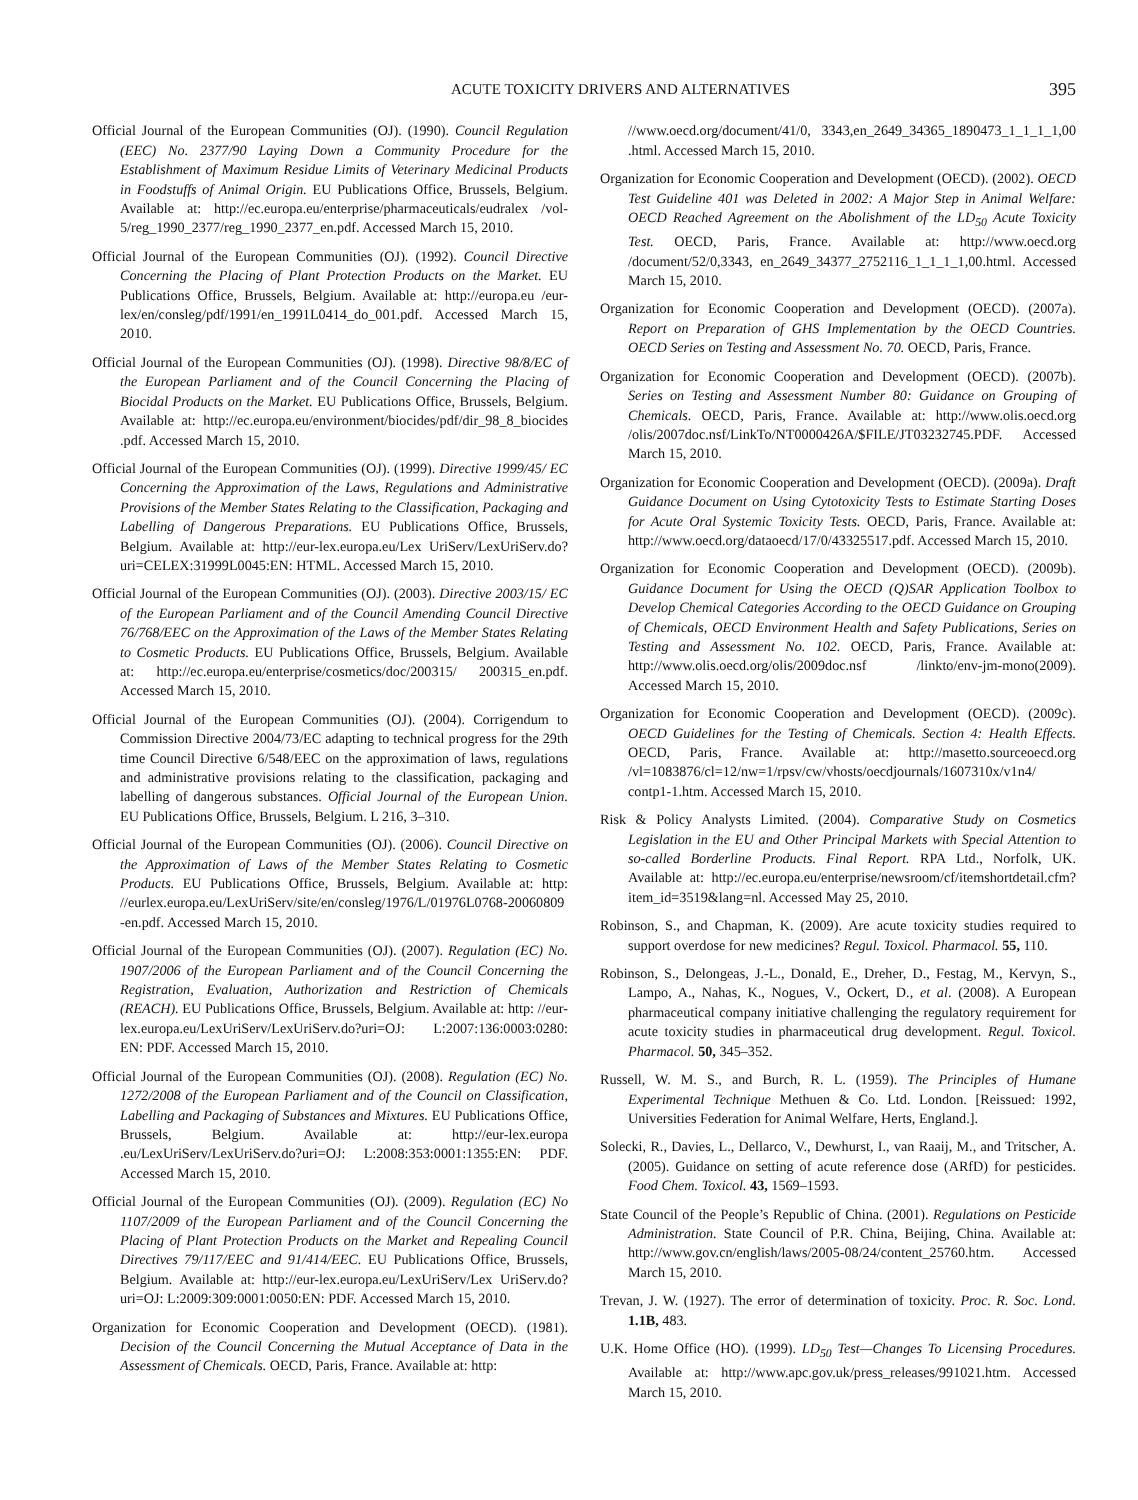ACUTE TOXICITY DRIVERS AND ALTERNATIVES 395
Official Journal of the European Communities (OJ). (1990). Council Regulation (EEC) No. 2377/90 Laying Down a Community Procedure for the Establishment of Maximum Residue Limits of Veterinary Medicinal Products in Foodstuffs of Animal Origin. EU Publications Office, Brussels, Belgium. Available at: http://ec.europa.eu/enterprise/pharmaceuticals/eudralex /vol-5/reg_1990_2377/reg_1990_2377_en.pdf. Accessed March 15, 2010.
Official Journal of the European Communities (OJ). (1992). Council Directive Concerning the Placing of Plant Protection Products on the Market. EU Publications Office, Brussels, Belgium. Available at: http://europa.eu /eur-lex/en/consleg/pdf/1991/en_1991L0414_do_001.pdf. Accessed March 15, 2010.
Official Journal of the European Communities (OJ). (1998). Directive 98/8/EC of the European Parliament and of the Council Concerning the Placing of Biocidal Products on the Market. EU Publications Office, Brussels, Belgium. Available at: http://ec.europa.eu/environment/biocides/pdf/dir_98_8_biocides .pdf. Accessed March 15, 2010.
Official Journal of the European Communities (OJ). (1999). Directive 1999/45/ EC Concerning the Approximation of the Laws, Regulations and Administrative Provisions of the Member States Relating to the Classification, Packaging and Labelling of Dangerous Preparations. EU Publications Office, Brussels, Belgium. Available at: http://eur-lex.europa.eu/Lex UriServ/LexUriServ.do?uri=CELEX:31999L0045:EN: HTML. Accessed March 15, 2010.
Official Journal of the European Communities (OJ). (2003). Directive 2003/15/ EC of the European Parliament and of the Council Amending Council Directive 76/768/EEC on the Approximation of the Laws of the Member States Relating to Cosmetic Products. EU Publications Office, Brussels, Belgium. Available at: http://ec.europa.eu/enterprise/cosmetics/doc/200315/ 200315_en.pdf. Accessed March 15, 2010.
Official Journal of the European Communities (OJ). (2004). Corrigendum to Commission Directive 2004/73/EC adapting to technical progress for the 29th time Council Directive 6/548/EEC on the approximation of laws, regulations and administrative provisions relating to the classification, packaging and labelling of dangerous substances. Official Journal of the European Union. EU Publications Office, Brussels, Belgium. L 216, 3–310.
Official Journal of the European Communities (OJ). (2006). Council Directive on the Approximation of Laws of the Member States Relating to Cosmetic Products. EU Publications Office, Brussels, Belgium. Available at: http: //eurlex.europa.eu/LexUriServ/site/en/consleg/1976/L/01976L0768-20060809 -en.pdf. Accessed March 15, 2010.
Official Journal of the European Communities (OJ). (2007). Regulation (EC) No. 1907/2006 of the European Parliament and of the Council Concerning the Registration, Evaluation, Authorization and Restriction of Chemicals (REACH). EU Publications Office, Brussels, Belgium. Available at: http: //eur-lex.europa.eu/LexUriServ/LexUriServ.do?uri=OJ: L:2007:136:0003:0280: EN: PDF. Accessed March 15, 2010.
Official Journal of the European Communities (OJ). (2008). Regulation (EC) No. 1272/2008 of the European Parliament and of the Council on Classification, Labelling and Packaging of Substances and Mixtures. EU Publications Office, Brussels, Belgium. Available at: http://eur-lex.europa .eu/LexUriServ/LexUriServ.do?uri=OJ: L:2008:353:0001:1355:EN: PDF. Accessed March 15, 2010.
Official Journal of the European Communities (OJ). (2009). Regulation (EC) No 1107/2009 of the European Parliament and of the Council Concerning the Placing of Plant Protection Products on the Market and Repealing Council Directives 79/117/EEC and 91/414/EEC. EU Publications Office, Brussels, Belgium. Available at: http://eur-lex.europa.eu/LexUriServ/Lex UriServ.do?uri=OJ: L:2009:309:0001:0050:EN: PDF. Accessed March 15, 2010.
Organization for Economic Cooperation and Development (OECD). (1981). Decision of the Council Concerning the Mutual Acceptance of Data in the Assessment of Chemicals. OECD, Paris, France. Available at: http:
//www.oecd.org/document/41/0, 3343,en_2649_34365_1890473_1_1_1_1,00 .html. Accessed March 15, 2010.
Organization for Economic Cooperation and Development (OECD). (2002). OECD Test Guideline 401 was Deleted in 2002: A Major Step in Animal Welfare: OECD Reached Agreement on the Abolishment of the LD<sub>50</sub> Acute Toxicity Test. OECD, Paris, France. Available at: http://www.oecd.org /document/52/0,3343, en_2649_34377_2752116_1_1_1_1,00.html. Accessed March 15, 2010.
Organization for Economic Cooperation and Development (OECD). (2007a). Report on Preparation of GHS Implementation by the OECD Countries. OECD Series on Testing and Assessment No. 70. OECD, Paris, France.
Organization for Economic Cooperation and Development (OECD). (2007b). Series on Testing and Assessment Number 80: Guidance on Grouping of Chemicals. OECD, Paris, France. Available at: http://www.olis.oecd.org /olis/2007doc.nsf/LinkTo/NT0000426A/$FILE/JT03232745.PDF. Accessed March 15, 2010.
Organization for Economic Cooperation and Development (OECD). (2009a). Draft Guidance Document on Using Cytotoxicity Tests to Estimate Starting Doses for Acute Oral Systemic Toxicity Tests. OECD, Paris, France. Available at: http://www.oecd.org/dataoecd/17/0/43325517.pdf. Accessed March 15, 2010.
Organization for Economic Cooperation and Development (OECD). (2009b). Guidance Document for Using the OECD (Q)SAR Application Toolbox to Develop Chemical Categories According to the OECD Guidance on Grouping of Chemicals, OECD Environment Health and Safety Publications, Series on Testing and Assessment No. 102. OECD, Paris, France. Available at: http://www.olis.oecd.org/olis/2009doc.nsf /linkto/env-jm-mono(2009). Accessed March 15, 2010.
Organization for Economic Cooperation and Development (OECD). (2009c). OECD Guidelines for the Testing of Chemicals. Section 4: Health Effects. OECD, Paris, France. Available at: http://masetto.sourceoecd.org /vl=1083876/cl=12/nw=1/rpsv/cw/vhosts/oecdjournals/1607310x/v1n4/ contp1-1.htm. Accessed March 15, 2010.
Risk & Policy Analysts Limited. (2004). Comparative Study on Cosmetics Legislation in the EU and Other Principal Markets with Special Attention to so-called Borderline Products. Final Report. RPA Ltd., Norfolk, UK. Available at: http://ec.europa.eu/enterprise/newsroom/cf/itemshortdetail.cfm?item_id=3519&lang=nl. Accessed May 25, 2010.
Robinson, S., and Chapman, K. (2009). Are acute toxicity studies required to support overdose for new medicines? Regul. Toxicol. Pharmacol. 55, 110.
Robinson, S., Delongeas, J.-L., Donald, E., Dreher, D., Festag, M., Kervyn, S., Lampo, A., Nahas, K., Nogues, V., Ockert, D., et al. (2008). A European pharmaceutical company initiative challenging the regulatory requirement for acute toxicity studies in pharmaceutical drug development. Regul. Toxicol. Pharmacol. 50, 345–352.
Russell, W. M. S., and Burch, R. L. (1959). The Principles of Humane Experimental Technique Methuen & Co. Ltd. London. [Reissued: 1992, Universities Federation for Animal Welfare, Herts, England.].
Solecki, R., Davies, L., Dellarco, V., Dewhurst, I., van Raaij, M., and Tritscher, A. (2005). Guidance on setting of acute reference dose (ARfD) for pesticides. Food Chem. Toxicol. 43, 1569–1593.
State Council of the People’s Republic of China. (2001). Regulations on Pesticide Administration. State Council of P.R. China, Beijing, China. Available at: http://www.gov.cn/english/laws/2005-08/24/content_25760.htm. Accessed March 15, 2010.
Trevan, J. W. (1927). The error of determination of toxicity. Proc. R. Soc. Lond. 1.1B, 483.
U.K. Home Office (HO). (1999). LD<sub>50</sub> Test—Changes To Licensing Procedures. Available at: http://www.apc.gov.uk/press_releases/991021.htm. Accessed March 15, 2010.